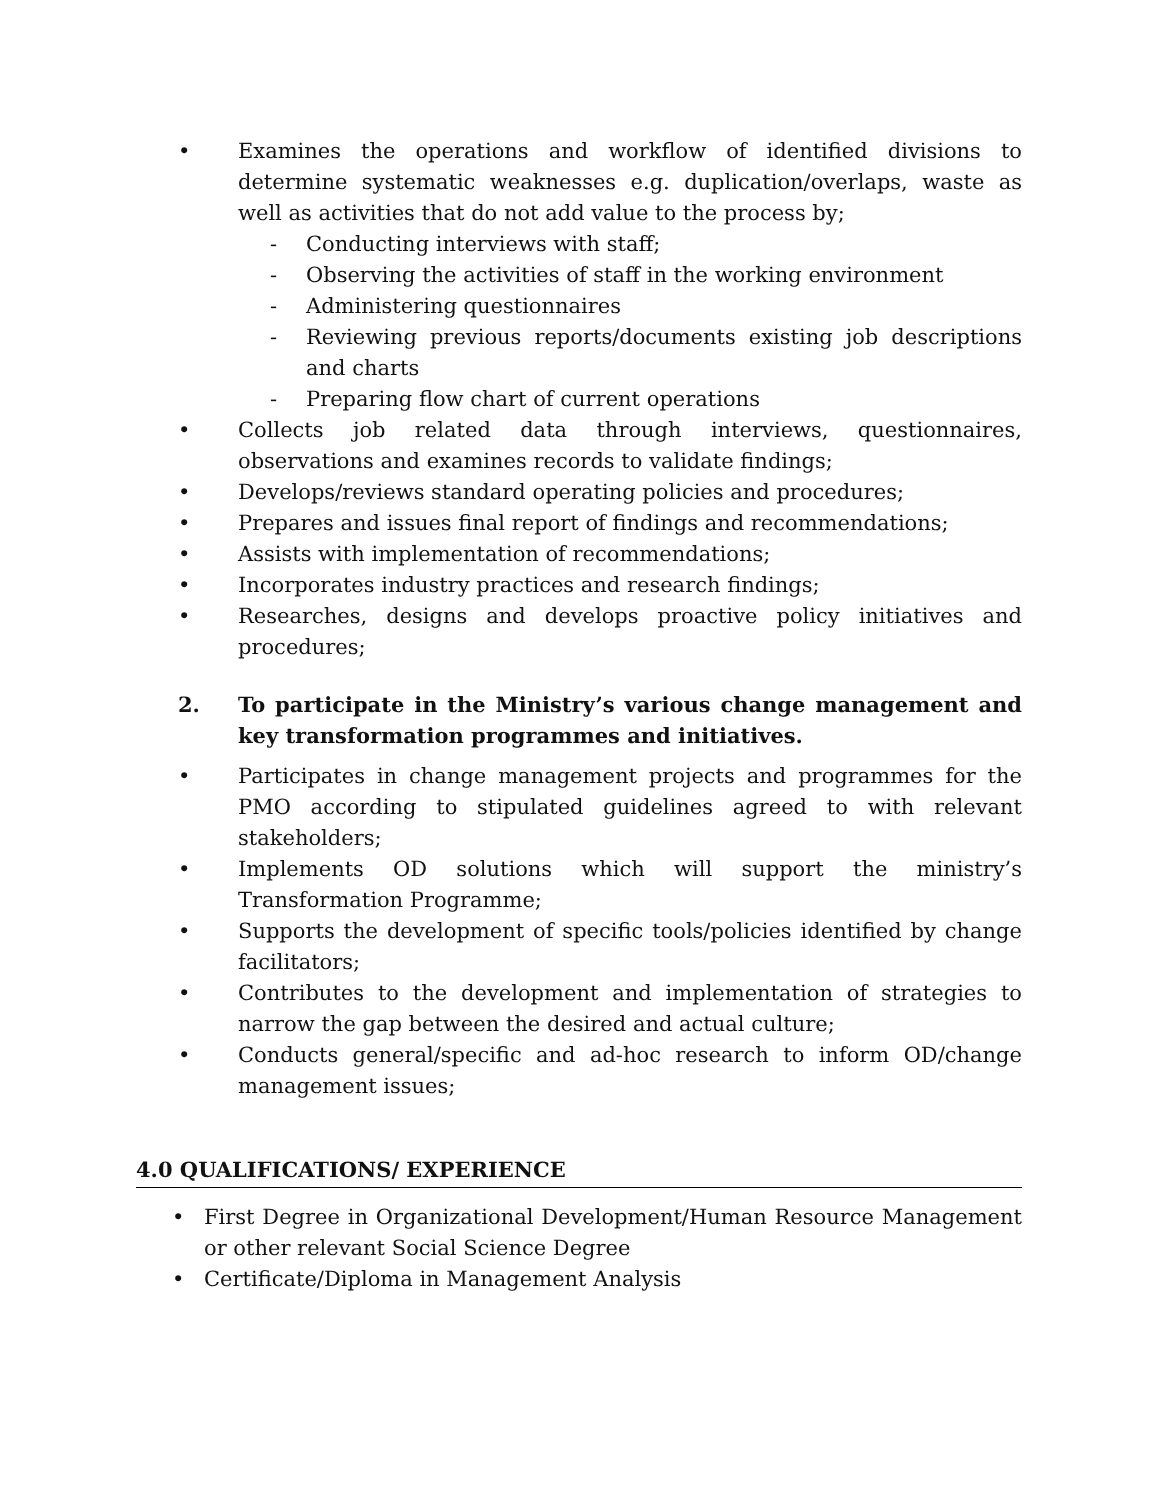• Examines the operations and workflow of identified divisions to determine systematic weaknesses e.g. duplication/overlaps, waste as well as activities that do not add value to the process by;
- Conducting interviews with staff;
- Observing the activities of staff in the working environment
- Administering questionnaires
- Reviewing previous reports/documents existing job descriptions and charts
- Preparing flow chart of current operations
• Collects job related data through interviews, questionnaires, observations and examines records to validate findings;
• Develops/reviews standard operating policies and procedures;
• Prepares and issues final report of findings and recommendations;
• Assists with implementation of recommendations;
• Incorporates industry practices and research findings;
• Researches, designs and develops proactive policy initiatives and procedures;
2. To participate in the Ministry’s various change management and key transformation programmes and initiatives.
• Participates in change management projects and programmes for the PMO according to stipulated guidelines agreed to with relevant stakeholders;
• Implements OD solutions which will support the ministry’s Transformation Programme;
• Supports the development of specific tools/policies identified by change facilitators;
• Contributes to the development and implementation of strategies to narrow the gap between the desired and actual culture;
• Conducts general/specific and ad-hoc research to inform OD/change management issues;
4.0 QUALIFICATIONS/ EXPERIENCE
• First Degree in Organizational Development/Human Resource Management or other relevant Social Science Degree
• Certificate/Diploma in Management Analysis